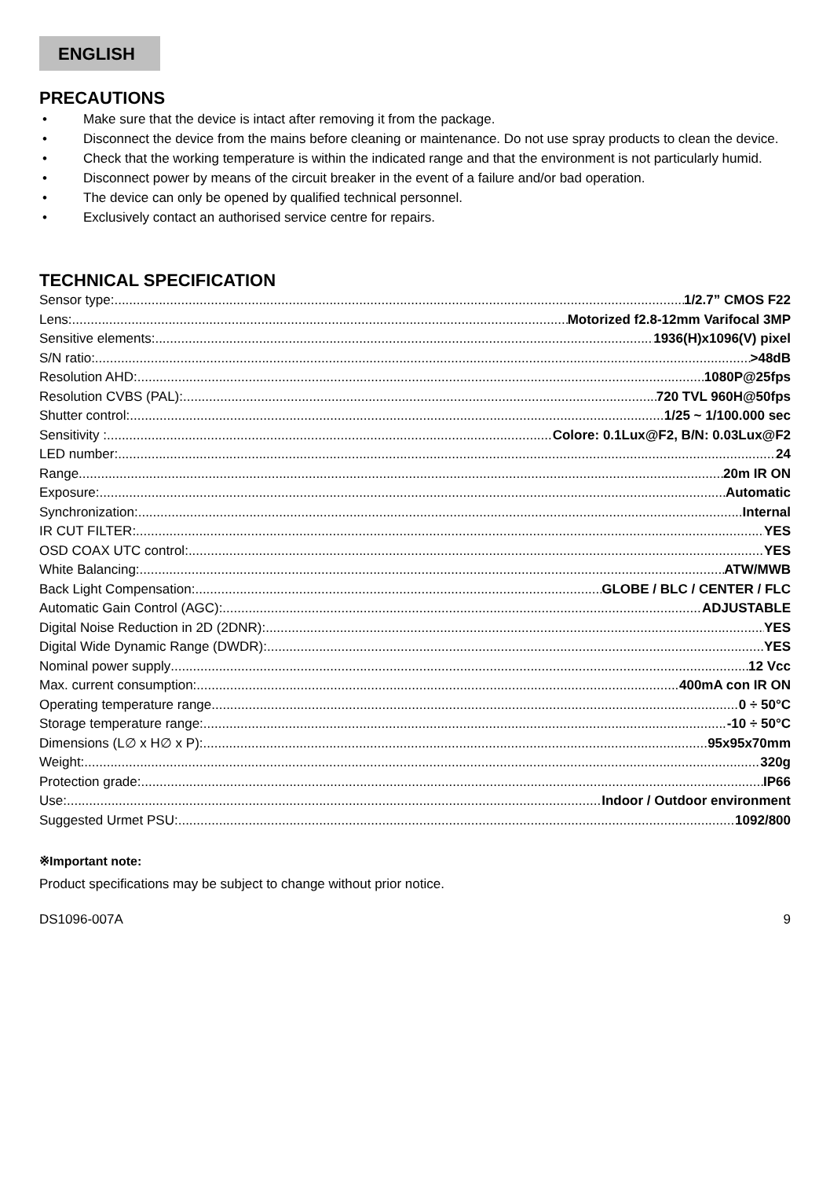ENGLISH
PRECAUTIONS
• Make sure that the device is intact after removing it from the package.
• Disconnect the device from the mains before cleaning or maintenance. Do not use spray products to clean the device.
• Check that the working temperature is within the indicated range and that the environment is not particularly humid.
• Disconnect power by means of the circuit breaker in the event of a failure and/or bad operation.
• The device can only be opened by qualified technical personnel.
• Exclusively contact an authorised service centre for repairs.
TECHNICAL SPECIFICATION
Sensor type: 1/2.7” CMOS F22
Lens: Motorized f2.8-12mm Varifocal 3MP
Sensitive elements: 1936(H)x1096(V) pixel
S/N ratio: >48dB
Resolution AHD: 1080P@25fps
Resolution CVBS (PAL): 720 TVL 960H@50fps
Shutter control: 1/25 ~ 1/100.000 sec
Sensitivity : Colore: 0.1Lux@F2, B/N: 0.03Lux@F2
LED number: 24
Range 20m IR ON
Exposure: Automatic
Synchronization: Internal
IR CUT FILTER: YES
OSD COAX UTC control: YES
White Balancing: ATW/MWB
Back Light Compensation: GLOBE / BLC / CENTER / FLC
Automatic Gain Control (AGC): ADJUSTABLE
Digital Noise Reduction in 2D (2DNR): YES
Digital Wide Dynamic Range (DWDR): YES
Nominal power supply 12 Vcc
Max. current consumption: 400mA con IR ON
Operating temperature range 0 ÷ 50°C
Storage temperature range: -10 ÷ 50°C
Dimensions (L∅ x H∅ x P): 95x95x70mm
Weight: 320g
Protection grade: IP66
Use: Indoor / Outdoor environment
Suggested Urmet PSU: 1092/800
※Important note:
Product specifications may be subject to change without prior notice.
DS1096-007A 9